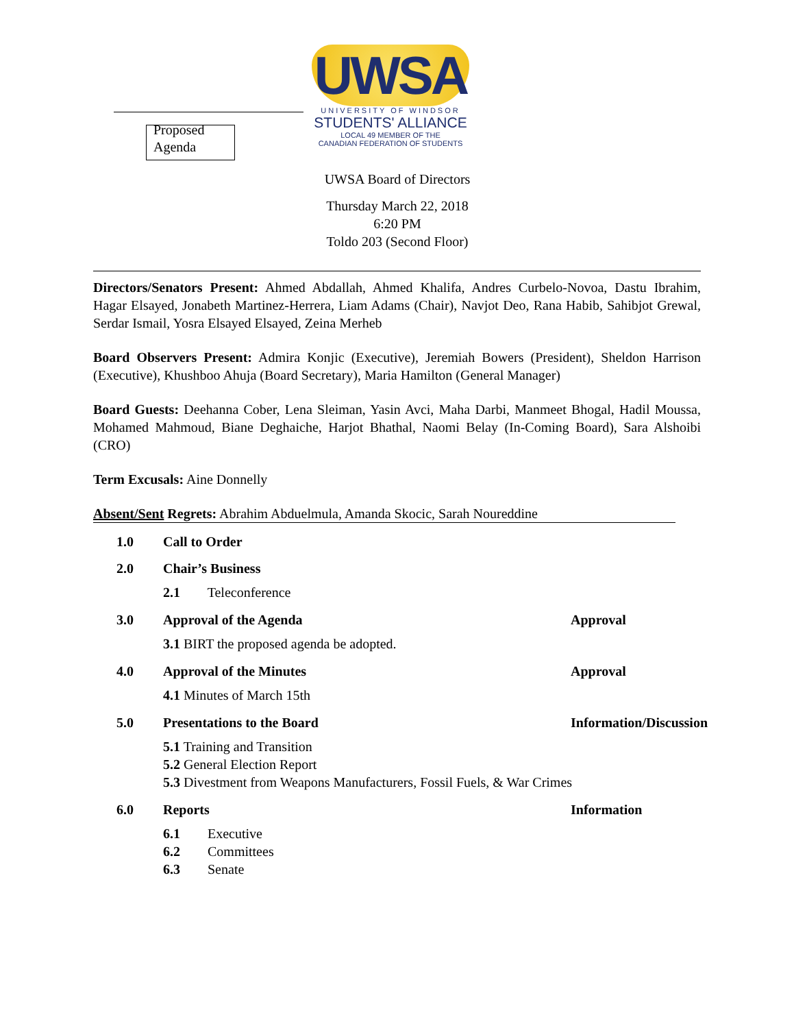Proposed
Agenda
UWSA
UNIVERSITY OF WINDSOR
STUDENTS' ALLIANCE
LOCAL 49 MEMBER OF THE
CANADIAN FEDERATION OF STUDENTS
UWSA Board of Directors
Thursday March 22, 2018
6:20 PM
Toldo 203 (Second Floor)
Directors/Senators Present: Ahmed Abdallah, Ahmed Khalifa, Andres Curbelo-Novoa, Dastu Ibrahim, Hagar Elsayed, Jonabeth Martinez-Herrera, Liam Adams (Chair), Navjot Deo, Rana Habib, Sahibjot Grewal, Serdar Ismail, Yosra Elsayed Elsayed, Zeina Merheb
Board Observers Present: Admira Konjic (Executive), Jeremiah Bowers (President), Sheldon Harrison (Executive), Khushboo Ahuja (Board Secretary), Maria Hamilton (General Manager)
Board Guests: Deehanna Cober, Lena Sleiman, Yasin Avci, Maha Darbi, Manmeet Bhogal, Hadil Moussa, Mohamed Mahmoud, Biane Deghaiche, Harjot Bhathal, Naomi Belay (In-Coming Board), Sara Alshoibi (CRO)
Term Excusals: Aine Donnelly
Absent/Sent Regrets: Abrahim Abduelmula, Amanda Skocic, Sarah Noureddine
1.0 Call to Order
2.0 Chair’s Business
2.1 Teleconference
3.0 Approval of the Agenda Approval
3.1 BIRT the proposed agenda be adopted.
4.0 Approval of the Minutes Approval
4.1 Minutes of March 15th
5.0 Presentations to the Board Information/Discussion
5.1 Training and Transition
5.2 General Election Report
5.3 Divestment from Weapons Manufacturers, Fossil Fuels, & War Crimes
6.0 Reports Information
6.1 Executive
6.2 Committees
6.3 Senate